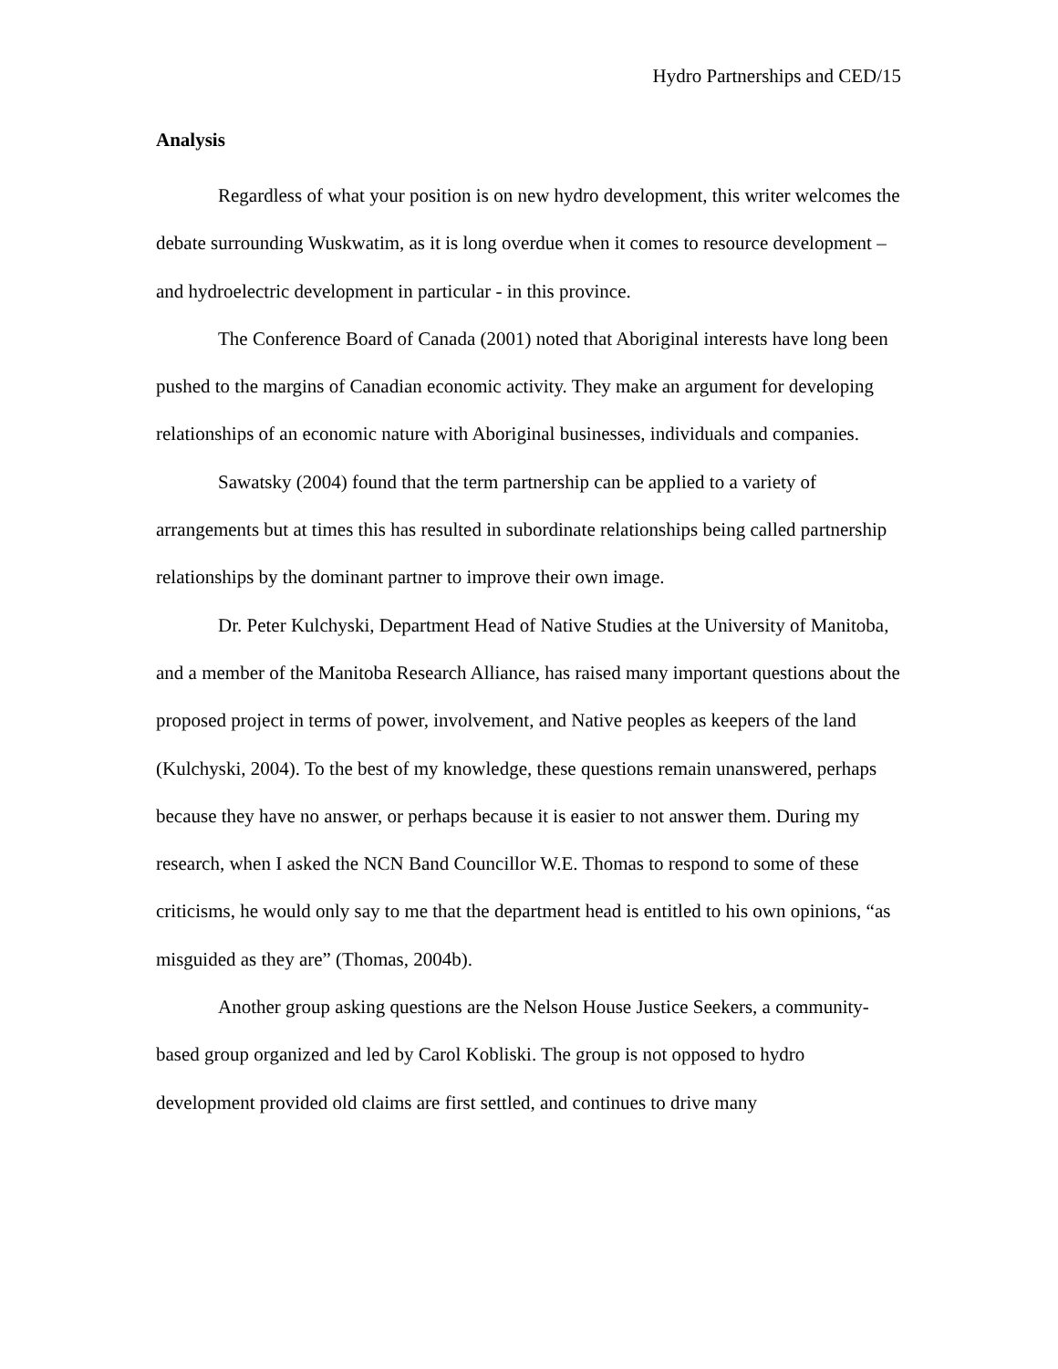Hydro Partnerships and CED/15
Analysis
Regardless of what your position is on new hydro development, this writer welcomes the debate surrounding Wuskwatim, as it is long overdue when it comes to resource development – and hydroelectric development in particular - in this province.
The Conference Board of Canada (2001) noted that Aboriginal interests have long been pushed to the margins of Canadian economic activity. They make an argument for developing relationships of an economic nature with Aboriginal businesses, individuals and companies.
Sawatsky (2004) found that the term partnership can be applied to a variety of arrangements but at times this has resulted in subordinate relationships being called partnership relationships by the dominant partner to improve their own image.
Dr. Peter Kulchyski, Department Head of Native Studies at the University of Manitoba, and a member of the Manitoba Research Alliance, has raised many important questions about the proposed project in terms of power, involvement, and Native peoples as keepers of the land (Kulchyski, 2004). To the best of my knowledge, these questions remain unanswered, perhaps because they have no answer, or perhaps because it is easier to not answer them. During my research, when I asked the NCN Band Councillor W.E. Thomas to respond to some of these criticisms, he would only say to me that the department head is entitled to his own opinions, “as misguided as they are” (Thomas, 2004b).
Another group asking questions are the Nelson House Justice Seekers, a community-based group organized and led by Carol Kobliski. The group is not opposed to hydro development provided old claims are first settled, and continues to drive many